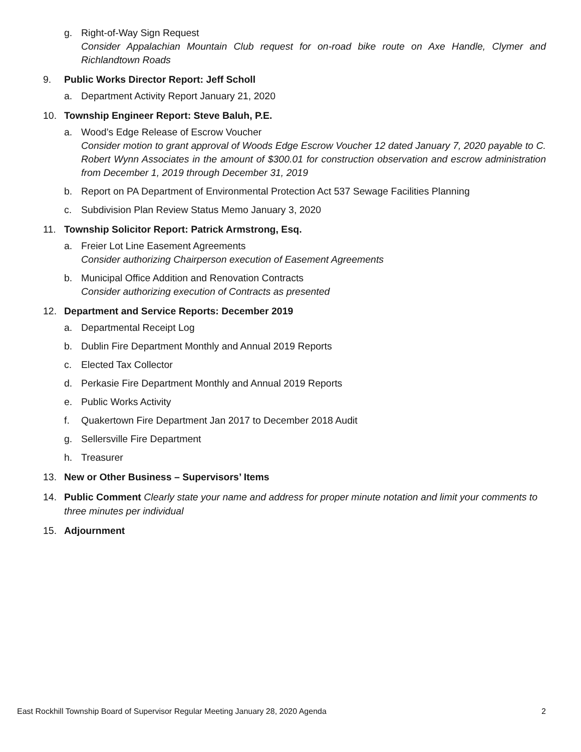g. Right-of-Way Sign Request
Consider Appalachian Mountain Club request for on-road bike route on Axe Handle, Clymer and Richlandtown Roads
9. Public Works Director Report: Jeff Scholl
a. Department Activity Report January 21, 2020
10. Township Engineer Report: Steve Baluh, P.E.
a. Wood’s Edge Release of Escrow Voucher
Consider motion to grant approval of Woods Edge Escrow Voucher 12 dated January 7, 2020 payable to C. Robert Wynn Associates in the amount of $300.01 for construction observation and escrow administration from December 1, 2019 through December 31, 2019
b. Report on PA Department of Environmental Protection Act 537 Sewage Facilities Planning
c. Subdivision Plan Review Status Memo January 3, 2020
11. Township Solicitor Report: Patrick Armstrong, Esq.
a. Freier Lot Line Easement Agreements
Consider authorizing Chairperson execution of Easement Agreements
b. Municipal Office Addition and Renovation Contracts
Consider authorizing execution of Contracts as presented
12. Department and Service Reports: December 2019
a. Departmental Receipt Log
b. Dublin Fire Department Monthly and Annual 2019 Reports
c. Elected Tax Collector
d. Perkasie Fire Department Monthly and Annual 2019 Reports
e. Public Works Activity
f. Quakertown Fire Department Jan 2017 to December 2018 Audit
g. Sellersville Fire Department
h. Treasurer
13. New or Other Business – Supervisors’ Items
14. Public Comment Clearly state your name and address for proper minute notation and limit your comments to three minutes per individual
15. Adjournment
East Rockhill Township Board of Supervisor Regular Meeting January 28, 2020 Agenda 2